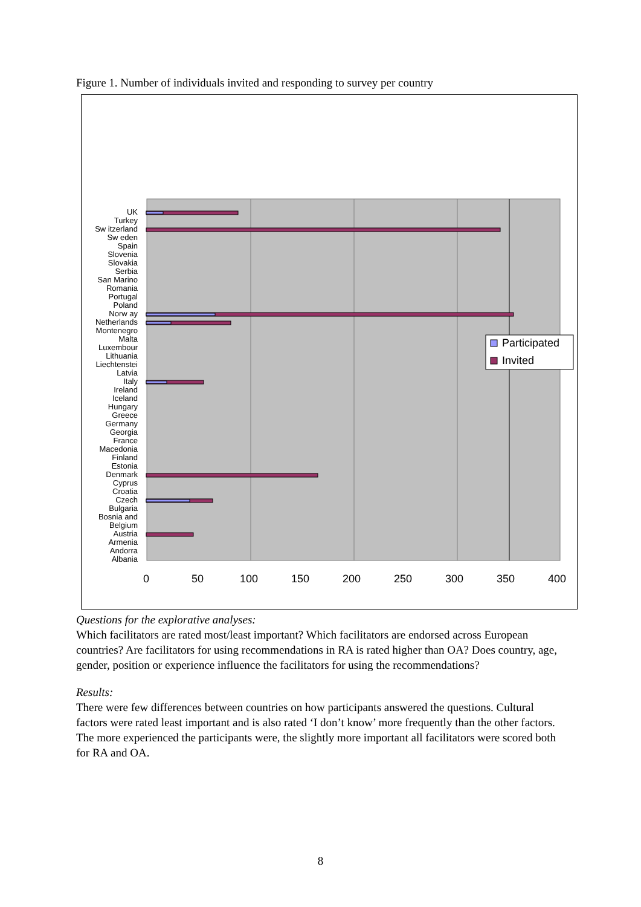Figure 1. Number of individuals invited and responding to survey per country
UK
Turkey
Sw itzerland
Sw eden
Spain
Slovenia
Slovakia
Serbia
San Marino
Romania
Portugal
Poland
Norw ay
Netherlands
Montenegro
Malta
Luxembour
Lithuania
Liechtenstei
Latvia
Italy
Ireland
Iceland
Hungary
Greece
Germany
Georgia
France
Macedonia
Finland
Estonia
Denmark
Cyprus
Croatia
Czech
Bulgaria
Bosnia and
Belgium
Austria
Armenia
Andorra
Albania
0
50
100
150
200
250
300
350
400
Participated
Invited
Questions for the explorative analyses:
Which facilitators are rated most/least important? Which facilitators are endorsed across European countries? Are facilitators for using recommendations in RA is rated higher than OA? Does country, age, gender, position or experience influence the facilitators for using the recommendations?
Results:
There were few differences between countries on how participants answered the questions. Cultural factors were rated least important and is also rated ‘I don’t know’ more frequently than the other factors. The more experienced the participants were, the slightly more important all facilitators were scored both for RA and OA.
8